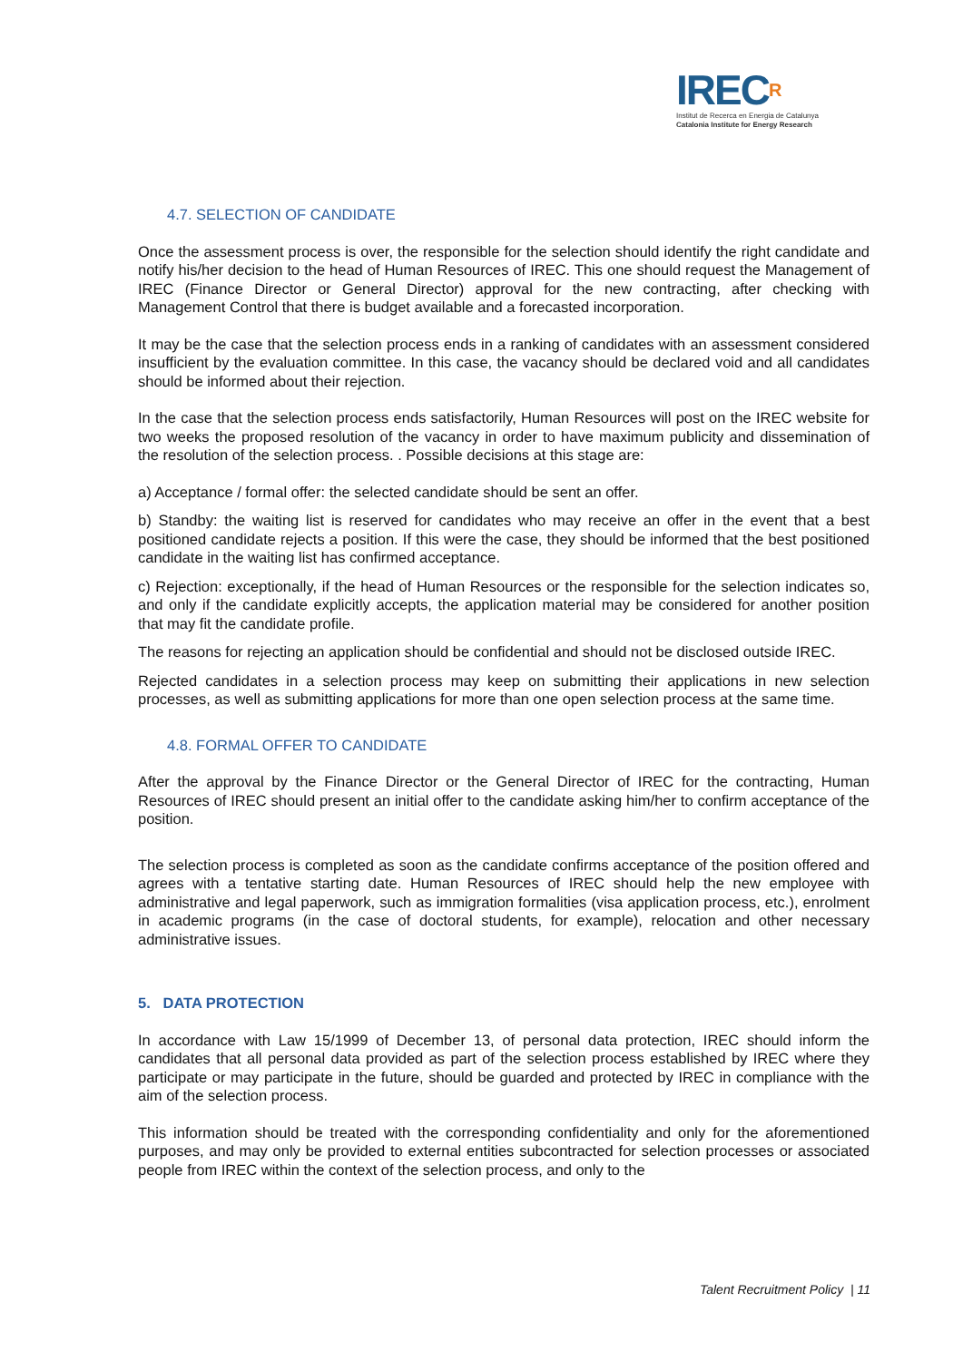IRECR
Institut de Recerca en Energia de Catalunya
Catalonia Institute for Energy Research
4.7. SELECTION OF CANDIDATE
Once the assessment process is over, the responsible for the selection should identify the right candidate and notify his/her decision to the head of Human Resources of IREC. This one should request the Management of IREC (Finance Director or General Director) approval for the new contracting, after checking with Management Control that there is budget available and a forecasted incorporation.
It may be the case that the selection process ends in a ranking of candidates with an assessment considered insufficient by the evaluation committee. In this case, the vacancy should be declared void and all candidates should be informed about their rejection.
In the case that the selection process ends satisfactorily, Human Resources will post on the IREC website for two weeks the proposed resolution of the vacancy in order to have maximum publicity and dissemination of the resolution of the selection process. . Possible decisions at this stage are:
a) Acceptance / formal offer: the selected candidate should be sent an offer.
b) Standby: the waiting list is reserved for candidates who may receive an offer in the event that a best positioned candidate rejects a position. If this were the case, they should be informed that the best positioned candidate in the waiting list has confirmed acceptance.
c) Rejection: exceptionally, if the head of Human Resources or the responsible for the selection indicates so, and only if the candidate explicitly accepts, the application material may be considered for another position that may fit the candidate profile.
The reasons for rejecting an application should be confidential and should not be disclosed outside IREC.
Rejected candidates in a selection process may keep on submitting their applications in new selection processes, as well as submitting applications for more than one open selection process at the same time.
4.8. FORMAL OFFER TO CANDIDATE
After the approval by the Finance Director or the General Director of IREC for the contracting, Human Resources of IREC should present an initial offer to the candidate asking him/her to confirm acceptance of the position.
The selection process is completed as soon as the candidate confirms acceptance of the position offered and agrees with a tentative starting date. Human Resources of IREC should help the new employee with administrative and legal paperwork, such as immigration formalities (visa application process, etc.), enrolment in academic programs (in the case of doctoral students, for example), relocation and other necessary administrative issues.
5. DATA PROTECTION
In accordance with Law 15/1999 of December 13, of personal data protection, IREC should inform the candidates that all personal data provided as part of the selection process established by IREC where they participate or may participate in the future, should be guarded and protected by IREC in compliance with the aim of the selection process.
This information should be treated with the corresponding confidentiality and only for the aforementioned purposes, and may only be provided to external entities subcontracted for selection processes or associated people from IREC within the context of the selection process, and only to the
Talent Recruitment Policy | 11